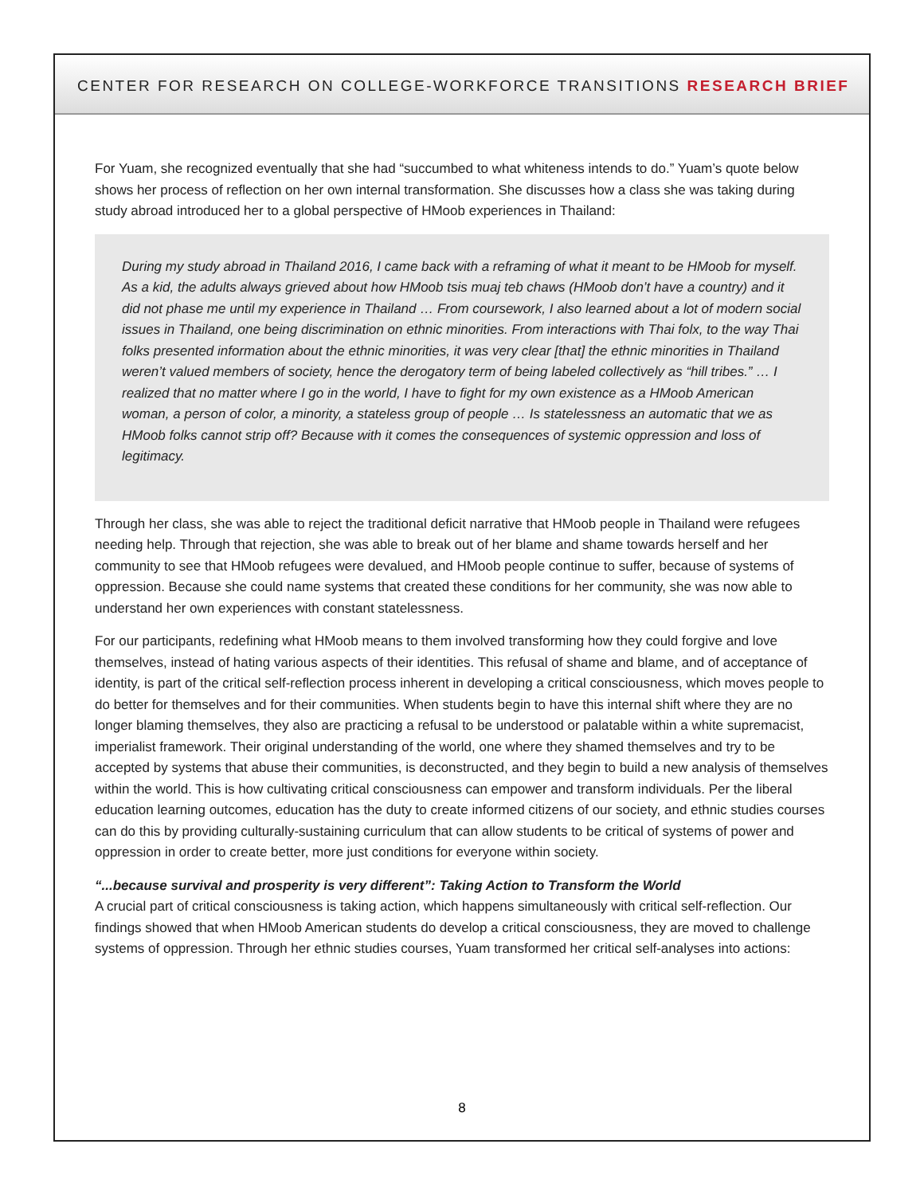CENTER FOR RESEARCH ON COLLEGE-WORKFORCE TRANSITIONS RESEARCH BRIEF
For Yuam, she recognized eventually that she had “succumbed to what whiteness intends to do.” Yuam’s quote below shows her process of reflection on her own internal transformation. She discusses how a class she was taking during study abroad introduced her to a global perspective of HMoob experiences in Thailand:
During my study abroad in Thailand 2016, I came back with a reframing of what it meant to be HMoob for myself. As a kid, the adults always grieved about how HMoob tsis muaj teb chaws (HMoob don’t have a country) and it did not phase me until my experience in Thailand … From coursework, I also learned about a lot of modern social issues in Thailand, one being discrimination on ethnic minorities. From interactions with Thai folx, to the way Thai folks presented information about the ethnic minorities, it was very clear [that] the ethnic minorities in Thailand weren’t valued members of society, hence the derogatory term of being labeled collectively as “hill tribes.” … I realized that no matter where I go in the world, I have to fight for my own existence as a HMoob American woman, a person of color, a minority, a stateless group of people … Is statelessness an automatic that we as HMoob folks cannot strip off? Because with it comes the consequences of systemic oppression and loss of legitimacy.
Through her class, she was able to reject the traditional deficit narrative that HMoob people in Thailand were refugees needing help. Through that rejection, she was able to break out of her blame and shame towards herself and her community to see that HMoob refugees were devalued, and HMoob people continue to suffer, because of systems of oppression. Because she could name systems that created these conditions for her community, she was now able to understand her own experiences with constant statelessness.
For our participants, redefining what HMoob means to them involved transforming how they could forgive and love themselves, instead of hating various aspects of their identities. This refusal of shame and blame, and of acceptance of identity, is part of the critical self-reflection process inherent in developing a critical consciousness, which moves people to do better for themselves and for their communities. When students begin to have this internal shift where they are no longer blaming themselves, they also are practicing a refusal to be understood or palatable within a white supremacist, imperialist framework. Their original understanding of the world, one where they shamed themselves and try to be accepted by systems that abuse their communities, is deconstructed, and they begin to build a new analysis of themselves within the world. This is how cultivating critical consciousness can empower and transform individuals. Per the liberal education learning outcomes, education has the duty to create informed citizens of our society, and ethnic studies courses can do this by providing culturally-sustaining curriculum that can allow students to be critical of systems of power and oppression in order to create better, more just conditions for everyone within society.
“...because survival and prosperity is very different”: Taking Action to Transform the World
A crucial part of critical consciousness is taking action, which happens simultaneously with critical self-reflection. Our findings showed that when HMoob American students do develop a critical consciousness, they are moved to challenge systems of oppression. Through her ethnic studies courses, Yuam transformed her critical self-analyses into actions:
8